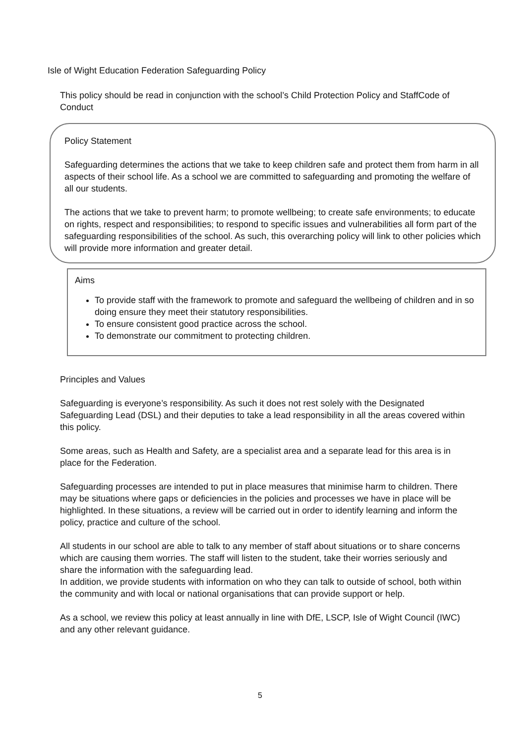Isle of Wight Education Federation Safeguarding Policy
This policy should be read in conjunction with the school’s Child Protection Policy and StaffCode of Conduct
Policy Statement
Safeguarding determines the actions that we take to keep children safe and protect them from harm in all aspects of their school life. As a school we are committed to safeguarding and promoting the welfare of all our students.
The actions that we take to prevent harm; to promote wellbeing; to create safe environments; to educate on rights, respect and responsibilities; to respond to specific issues and vulnerabilities all form part of the safeguarding responsibilities of the school. As such, this overarching policy will link to other policies which will provide more information and greater detail.
Aims
To provide staff with the framework to promote and safeguard the wellbeing of children and in so doing ensure they meet their statutory responsibilities.
To ensure consistent good practice across the school.
To demonstrate our commitment to protecting children.
Principles and Values
Safeguarding is everyone’s responsibility. As such it does not rest solely with the Designated Safeguarding Lead (DSL) and their deputies to take a lead responsibility in all the areas covered within this policy.
Some areas, such as Health and Safety, are a specialist area and a separate lead for this area is in place for the Federation.
Safeguarding processes are intended to put in place measures that minimise harm to children. There may be situations where gaps or deficiencies in the policies and processes we have in place will be highlighted. In these situations, a review will be carried out in order to identify learning and inform the policy, practice and culture of the school.
All students in our school are able to talk to any member of staff about situations or to share concerns which are causing them worries. The staff will listen to the student, take their worries seriously and share the information with the safeguarding lead.
In addition, we provide students with information on who they can talk to outside of school, both within the community and with local or national organisations that can provide support or help.
As a school, we review this policy at least annually in line with DfE, LSCP, Isle of Wight Council (IWC) and any other relevant guidance.
5